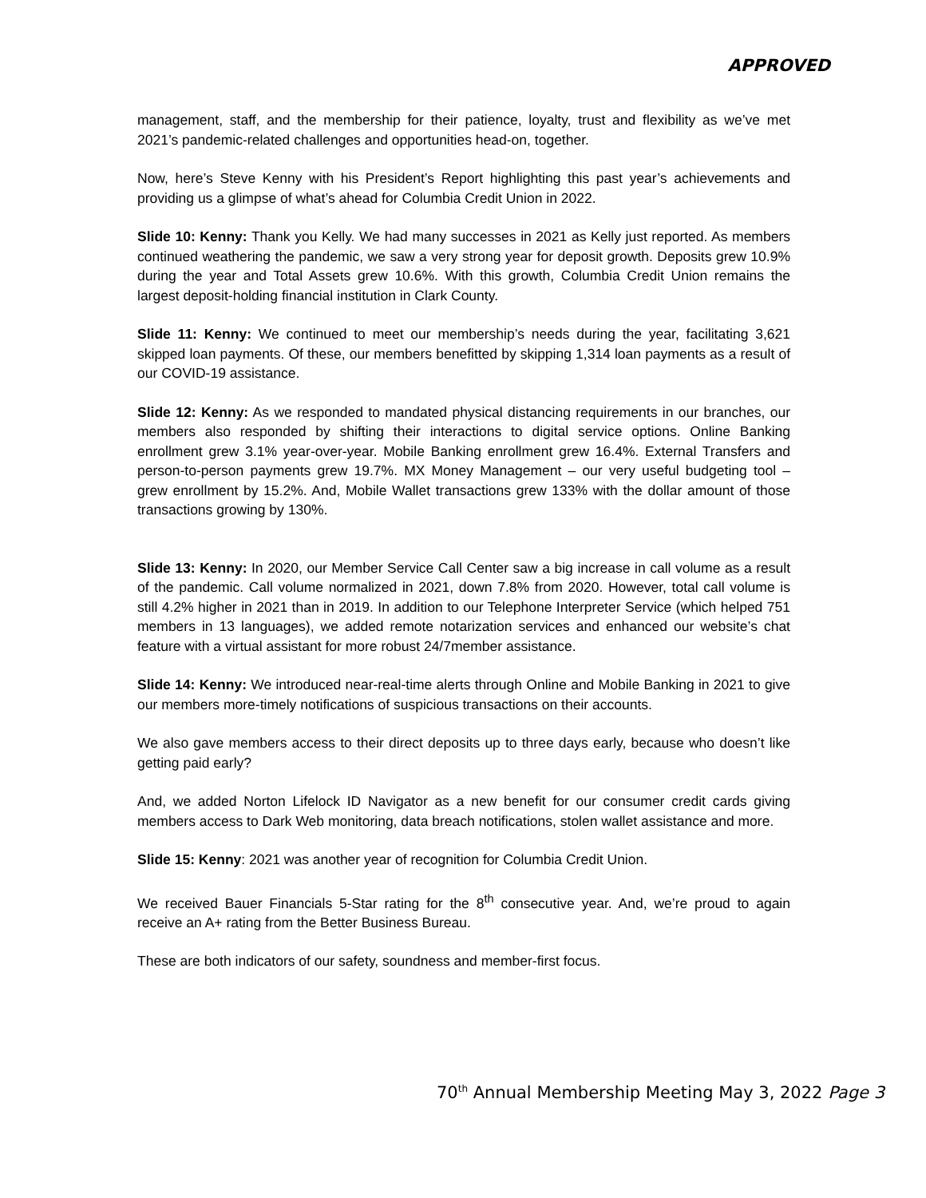APPROVED
management, staff, and the membership for their patience, loyalty, trust and flexibility as we’ve met 2021’s pandemic-related challenges and opportunities head-on, together.
Now, here’s Steve Kenny with his President’s Report highlighting this past year’s achievements and providing us a glimpse of what’s ahead for Columbia Credit Union in 2022.
Slide 10: Kenny: Thank you Kelly. We had many successes in 2021 as Kelly just reported. As members continued weathering the pandemic, we saw a very strong year for deposit growth. Deposits grew 10.9% during the year and Total Assets grew 10.6%. With this growth, Columbia Credit Union remains the largest deposit-holding financial institution in Clark County.
Slide 11: Kenny: We continued to meet our membership’s needs during the year, facilitating 3,621 skipped loan payments. Of these, our members benefitted by skipping 1,314 loan payments as a result of our COVID-19 assistance.
Slide 12: Kenny: As we responded to mandated physical distancing requirements in our branches, our members also responded by shifting their interactions to digital service options. Online Banking enrollment grew 3.1% year-over-year. Mobile Banking enrollment grew 16.4%. External Transfers and person-to-person payments grew 19.7%. MX Money Management – our very useful budgeting tool – grew enrollment by 15.2%. And, Mobile Wallet transactions grew 133% with the dollar amount of those transactions growing by 130%.
Slide 13: Kenny: In 2020, our Member Service Call Center saw a big increase in call volume as a result of the pandemic. Call volume normalized in 2021, down 7.8% from 2020. However, total call volume is still 4.2% higher in 2021 than in 2019. In addition to our Telephone Interpreter Service (which helped 751 members in 13 languages), we added remote notarization services and enhanced our website’s chat feature with a virtual assistant for more robust 24/7member assistance.
Slide 14: Kenny: We introduced near-real-time alerts through Online and Mobile Banking in 2021 to give our members more-timely notifications of suspicious transactions on their accounts.
We also gave members access to their direct deposits up to three days early, because who doesn’t like getting paid early?
And, we added Norton Lifelock ID Navigator as a new benefit for our consumer credit cards giving members access to Dark Web monitoring, data breach notifications, stolen wallet assistance and more.
Slide 15: Kenny: 2021 was another year of recognition for Columbia Credit Union.
We received Bauer Financials 5-Star rating for the 8<sup>th</sup> consecutive year. And, we’re proud to again receive an A+ rating from the Better Business Bureau.
These are both indicators of our safety, soundness and member-first focus.
70<sup>th</sup> Annual Membership Meeting May 3, 2022 Page 3